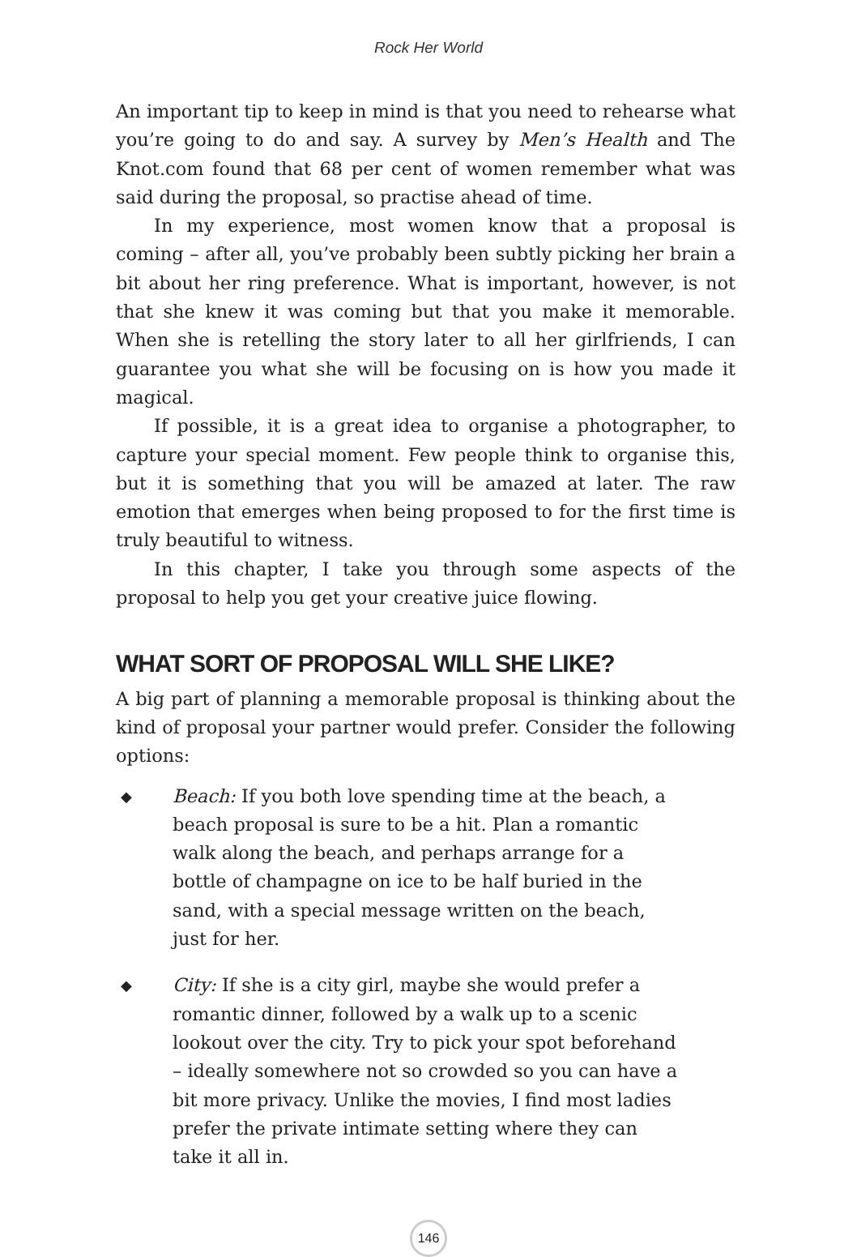Rock Her World
An important tip to keep in mind is that you need to rehearse what you’re going to do and say. A survey by Men’s Health and The Knot.com found that 68 per cent of women remember what was said during the proposal, so practise ahead of time.
In my experience, most women know that a proposal is coming – after all, you’ve probably been subtly picking her brain a bit about her ring preference. What is important, however, is not that she knew it was coming but that you make it memorable. When she is retelling the story later to all her girlfriends, I can guarantee you what she will be focusing on is how you made it magical.
If possible, it is a great idea to organise a photographer, to capture your special moment. Few people think to organise this, but it is something that you will be amazed at later. The raw emotion that emerges when being proposed to for the first time is truly beautiful to witness.
In this chapter, I take you through some aspects of the proposal to help you get your creative juice flowing.
WHAT SORT OF PROPOSAL WILL SHE LIKE?
A big part of planning a memorable proposal is thinking about the kind of proposal your partner would prefer. Consider the following options:
◆ Beach: If you both love spending time at the beach, a beach proposal is sure to be a hit. Plan a romantic walk along the beach, and perhaps arrange for a bottle of champagne on ice to be half buried in the sand, with a special message written on the beach, just for her.
◆ City: If she is a city girl, maybe she would prefer a romantic dinner, followed by a walk up to a scenic lookout over the city. Try to pick your spot beforehand – ideally somewhere not so crowded so you can have a bit more privacy. Unlike the movies, I find most ladies prefer the private intimate setting where they can take it all in.
146